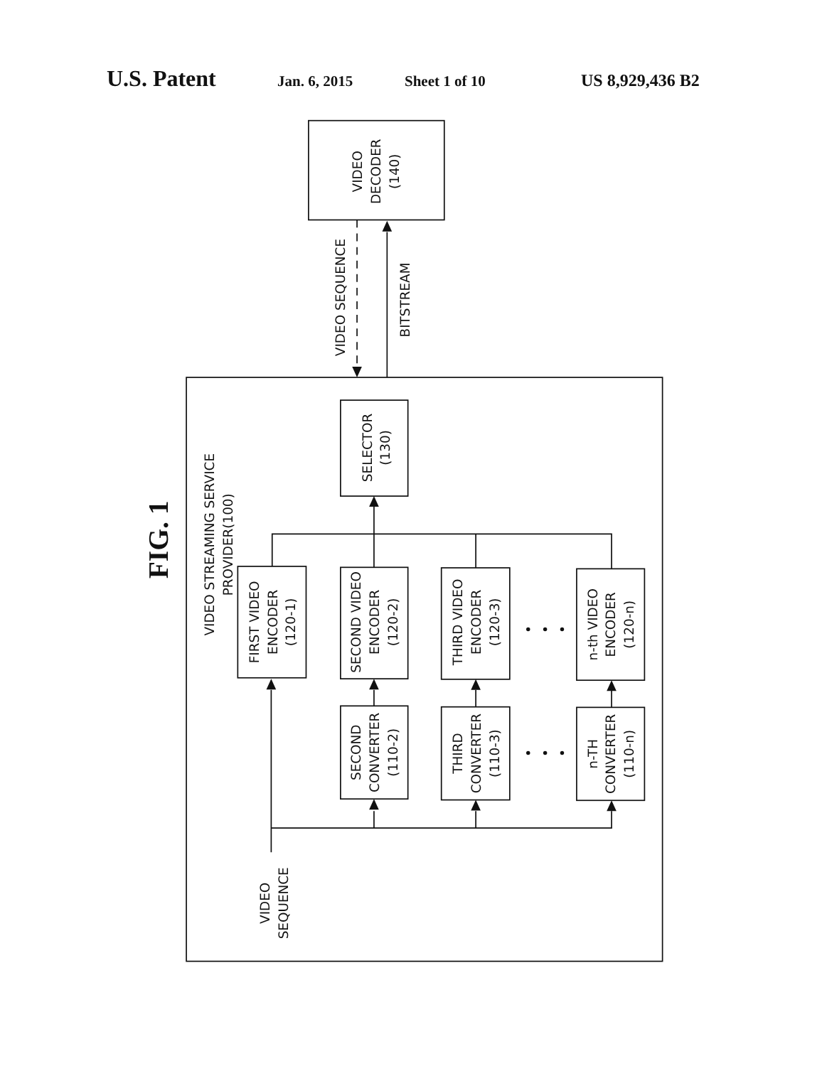U.S. Patent Jan. 6, 2015 Sheet 1 of 10 US 8,929,436 B2
FIG. 1
VIDEO DECODER (140)
VIDEO SEQUENCE
BITSTREAM
VIDEO STREAMING SERVICE PROVIDER(100)
SELECTOR (130)
FIRST VIDEO ENCODER (120-1)
SECOND VIDEO ENCODER (120-2)
THIRD VIDEO ENCODER (120-3)
n-th VIDEO ENCODER (120-n)
SECOND CONVERTER (110-2)
THIRD CONVERTER (110-3)
n-TH CONVERTER (110-n)
VIDEO SEQUENCE